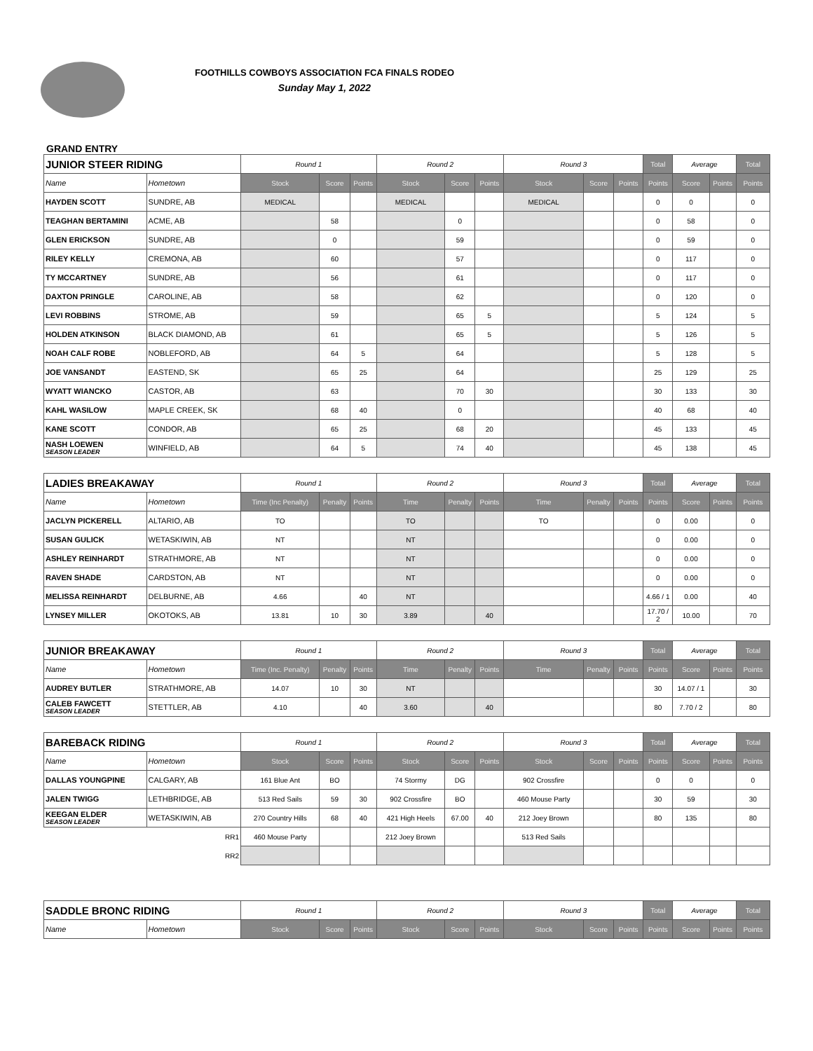FOOTHILLS COWBOYS ASSOCIATION FCA FINALS RODEO
Sunday May 1, 2022
GRAND ENTRY
| JUNIOR STEER RIDING | | Round 1 | | | Round 2 | | | Round 3 | | | Total | Average | | Total |
| --- | --- | --- | --- | --- | --- | --- | --- | --- | --- | --- | --- | --- | --- | --- |
| Name | Hometown | Stock | Score | Points | Stock | Score | Points | Stock | Score | Points | Points | Score | Points | Points |
| HAYDEN SCOTT | SUNDRE, AB | MEDICAL | | | MEDICAL | | | MEDICAL | | | 0 | 0 | | 0 |
| TEAGHAN BERTAMINI | ACME, AB | | 58 | | | 0 | | | | | 0 | 58 | | 0 |
| GLEN ERICKSON | SUNDRE, AB | | 0 | | | 59 | | | | | 0 | 59 | | 0 |
| RILEY KELLY | CREMONA, AB | | 60 | | | 57 | | | | | 0 | 117 | | 0 |
| TY MCCARTNEY | SUNDRE, AB | | 56 | | | 61 | | | | | 0 | 117 | | 0 |
| DAXTON PRINGLE | CAROLINE, AB | | 58 | | | 62 | | | | | 0 | 120 | | 0 |
| LEVI ROBBINS | STROME, AB | | 59 | | | 65 | 5 | | | | 5 | 124 | | 5 |
| HOLDEN ATKINSON | BLACK DIAMOND, AB | | 61 | | | 65 | 5 | | | | 5 | 126 | | 5 |
| NOAH CALF ROBE | NOBLEFORD, AB | | 64 | 5 | | 64 | | | | | 5 | 128 | | 5 |
| JOE VANSANDT | EASTEND, SK | | 65 | 25 | | 64 | | | | | 25 | 129 | | 25 |
| WYATT WIANCKO | CASTOR, AB | | 63 | | | 70 | 30 | | | | 30 | 133 | | 30 |
| KAHL WASILOW | MAPLE CREEK, SK | | 68 | 40 | | 0 | | | | | 40 | 68 | | 40 |
| KANE SCOTT | CONDOR, AB | | 65 | 25 | | 68 | 20 | | | | 45 | 133 | | 45 |
| NASH LOEWEN SEASON LEADER | WINFIELD, AB | | 64 | 5 | | 74 | 40 | | | | 45 | 138 | | 45 |
| LADIES BREAKAWAY | | Round 1 | | | Round 2 | | | Round 3 | | | Total | Average | | Total |
| Name | Hometown | Time (Inc Penalty) | Penalty | Points | Time | Penalty | Points | Time | Penalty | Points | Points | Score | Points | Points |
| JACLYN PICKERELL | ALTARIO, AB | TO | | | TO | | | TO | | | 0 | 0.00 | | 0 |
| SUSAN GULICK | WETASKIWIN, AB | NT | | | NT | | | | | | 0 | 0.00 | | 0 |
| ASHLEY REINHARDT | STRATHMORE, AB | NT | | | NT | | | | | | 0 | 0.00 | | 0 |
| RAVEN SHADE | CARDSTON, AB | NT | | | NT | | | | | | 0 | 0.00 | | 0 |
| MELISSA REINHARDT | DELBURNE, AB | 4.66 | | 40 | NT | | | | | | 4.66 / 1 | 0.00 | | 40 |
| LYNSEY MILLER | OKOTOKS, AB | 13.81 | 10 | 30 | 3.89 | | 40 | | | | 17.70 / 2 | 10.00 | | 70 |
| JUNIOR BREAKAWAY | | Round 1 | | | Round 2 | | | Round 3 | | | Total | Average | | Total |
| Name | Hometown | Time (Inc. Penalty) | Penalty | Points | Time | Penalty | Points | Time | Penalty | Points | Points | Score | Points | Points |
| AUDREY BUTLER | STRATHMORE, AB | 14.07 | 10 | 30 | NT | | | | | | 30 | 14.07 / 1 | | 30 |
| CALEB FAWCETT SEASON LEADER | STETTLER, AB | 4.10 | | 40 | 3.60 | | 40 | | | | 80 | 7.70 / 2 | | 80 |
| BAREBACK RIDING | | Round 1 | | | Round 2 | | | Round 3 | | | Total | Average | | Total |
| Name | Hometown | Stock | Score | Points | Stock | Score | Points | Stock | Score | Points | Points | Score | Points | Points |
| DALLAS YOUNGPINE | CALGARY, AB | 161 Blue Ant | BO | | 74 Stormy | DG | | 902 Crossfire | | | 0 | 0 | | 0 |
| JALEN TWIGG | LETHBRIDGE, AB | 513 Red Sails | 59 | 30 | 902 Crossfire | BO | | 460 Mouse Party | | | 30 | 59 | | 30 |
| KEEGAN ELDER SEASON LEADER | WETASKIWIN, AB | 270 Country Hills | 68 | 40 | 421 High Heels | 67.00 | 40 | 212 Joey Brown | | | 80 | 135 | | 80 |
| RR1 | | 460 Mouse Party | | | 212 Joey Brown | | | 513 Red Sails | | | | | | |
| RR2 | | | | | | | | | | | | | | |
| SADDLE BRONC RIDING | | Round 1 | | | Round 2 | | | Round 3 | | | Total | Average | | Total |
| Name | Hometown | Stock | Score | Points | Stock | Score | Points | Stock | Score | Points | Points | Score | Points | Points |